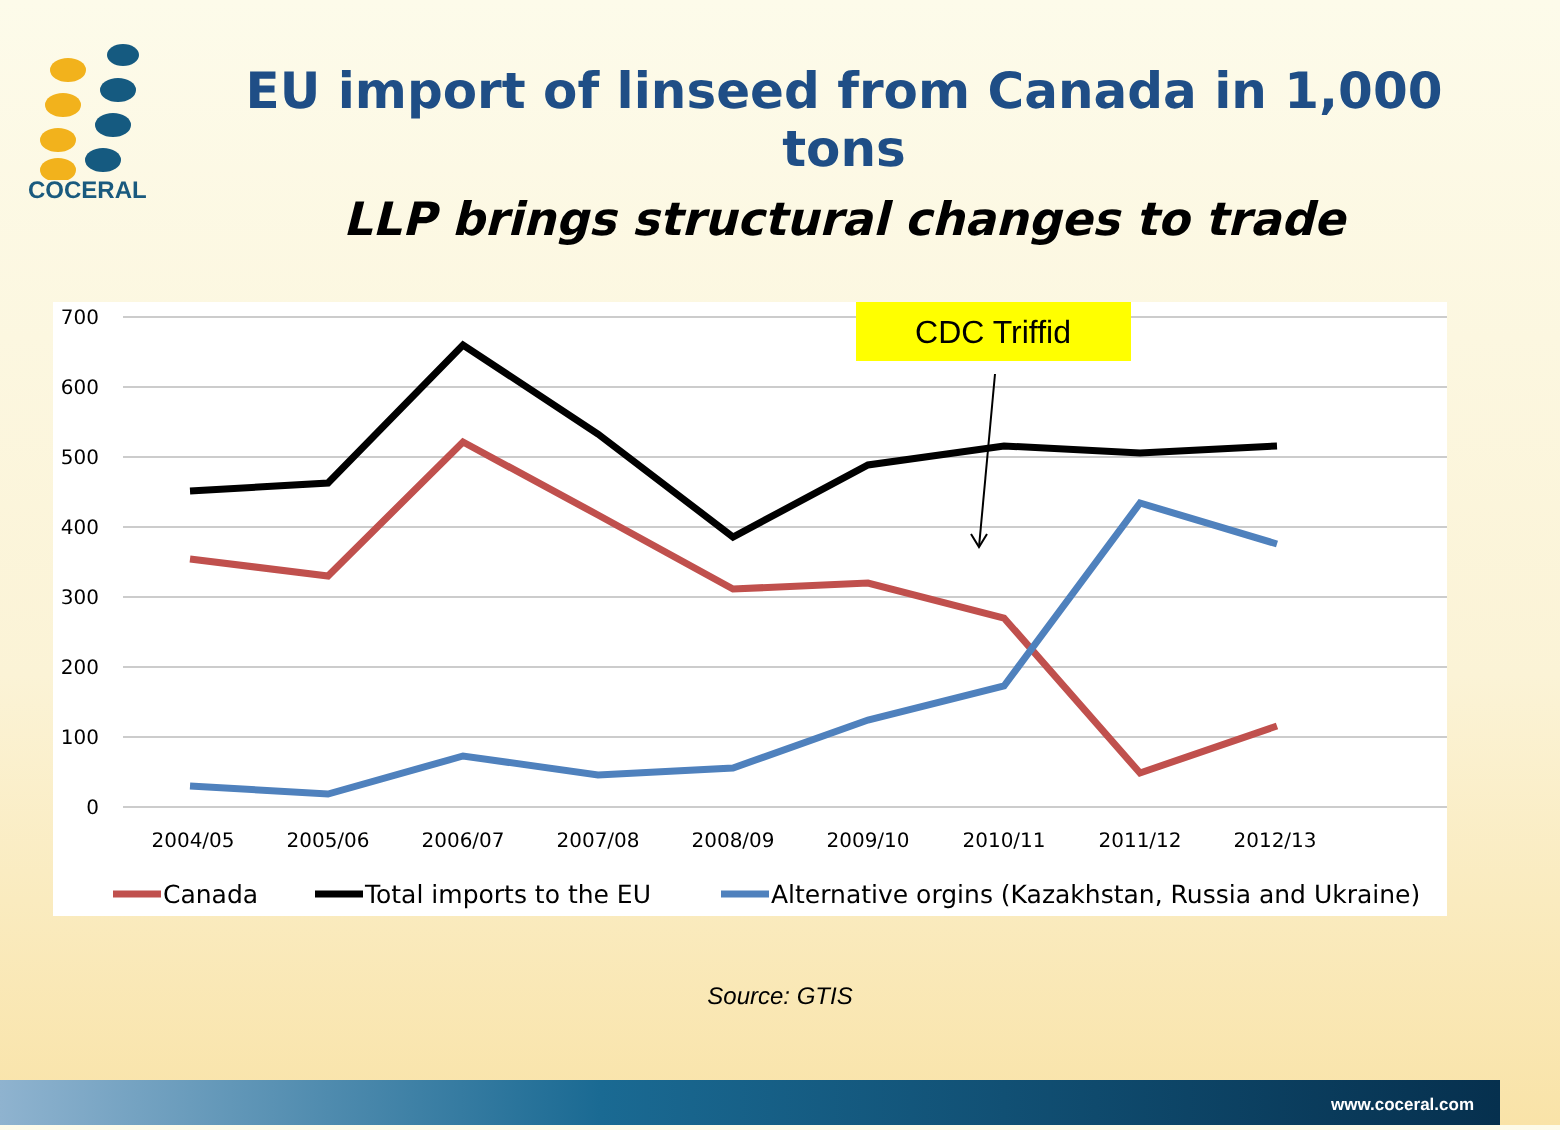COCERAL
EU import of linseed from Canada in 1,000 tons
LLP brings structural changes to trade
700
600
500
400
300
200
100
0
2004/05
2005/06
2006/07
2007/08
2008/09
2009/10
2010/11
2011/12
2012/13
CDC Triffid
Canada
Total imports to the EU
Alternative orgins (Kazakhstan, Russia and Ukraine)
Source: GTIS
www.coceral.com